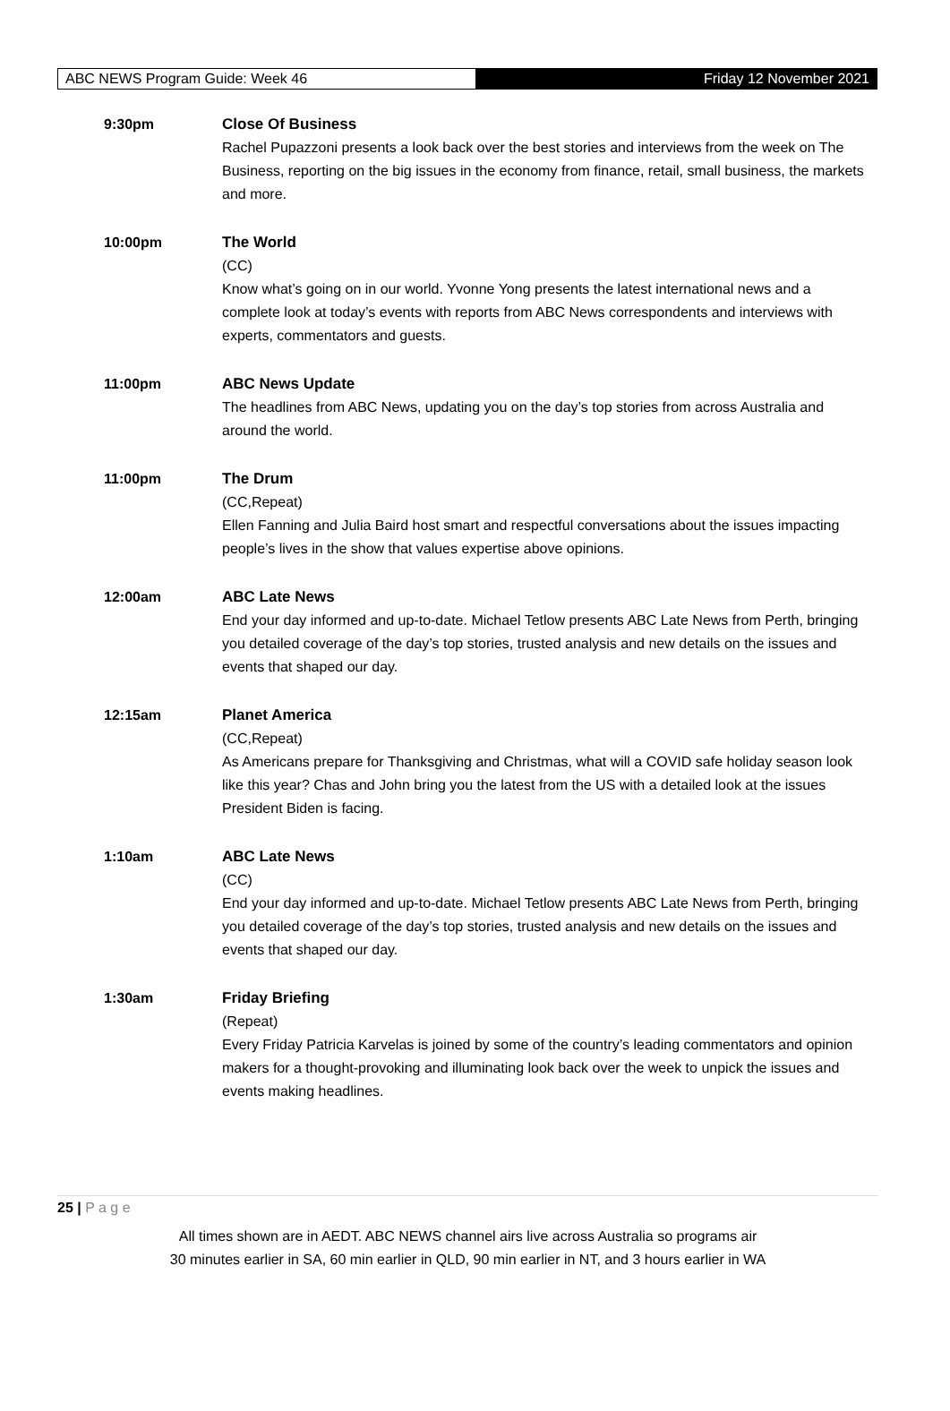ABC NEWS Program Guide: Week 46 Friday 12 November 2021
9:30pm Close Of Business
Rachel Pupazzoni presents a look back over the best stories and interviews from the week on The Business, reporting on the big issues in the economy from finance, retail, small business, the markets and more.
10:00pm The World
(CC)
Know what’s going on in our world. Yvonne Yong presents the latest international news and a complete look at today’s events with reports from ABC News correspondents and interviews with experts, commentators and guests.
11:00pm ABC News Update
The headlines from ABC News, updating you on the day’s top stories from across Australia and around the world.
11:00pm The Drum
(CC,Repeat)
Ellen Fanning and Julia Baird host smart and respectful conversations about the issues impacting people’s lives in the show that values expertise above opinions.
12:00am ABC Late News
End your day informed and up-to-date. Michael Tetlow presents ABC Late News from Perth, bringing you detailed coverage of the day’s top stories, trusted analysis and new details on the issues and events that shaped our day.
12:15am Planet America
(CC,Repeat)
As Americans prepare for Thanksgiving and Christmas, what will a COVID safe holiday season look like this year? Chas and John bring you the latest from the US with a detailed look at the issues President Biden is facing.
1:10am ABC Late News
(CC)
End your day informed and up-to-date. Michael Tetlow presents ABC Late News from Perth, bringing you detailed coverage of the day’s top stories, trusted analysis and new details on the issues and events that shaped our day.
1:30am Friday Briefing
(Repeat)
Every Friday Patricia Karvelas is joined by some of the country’s leading commentators and opinion makers for a thought-provoking and illuminating look back over the week to unpick the issues and events making headlines.
25 | P a g e
All times shown are in AEDT. ABC NEWS channel airs live across Australia so programs air
30 minutes earlier in SA, 60 min earlier in QLD, 90 min earlier in NT, and 3 hours earlier in WA